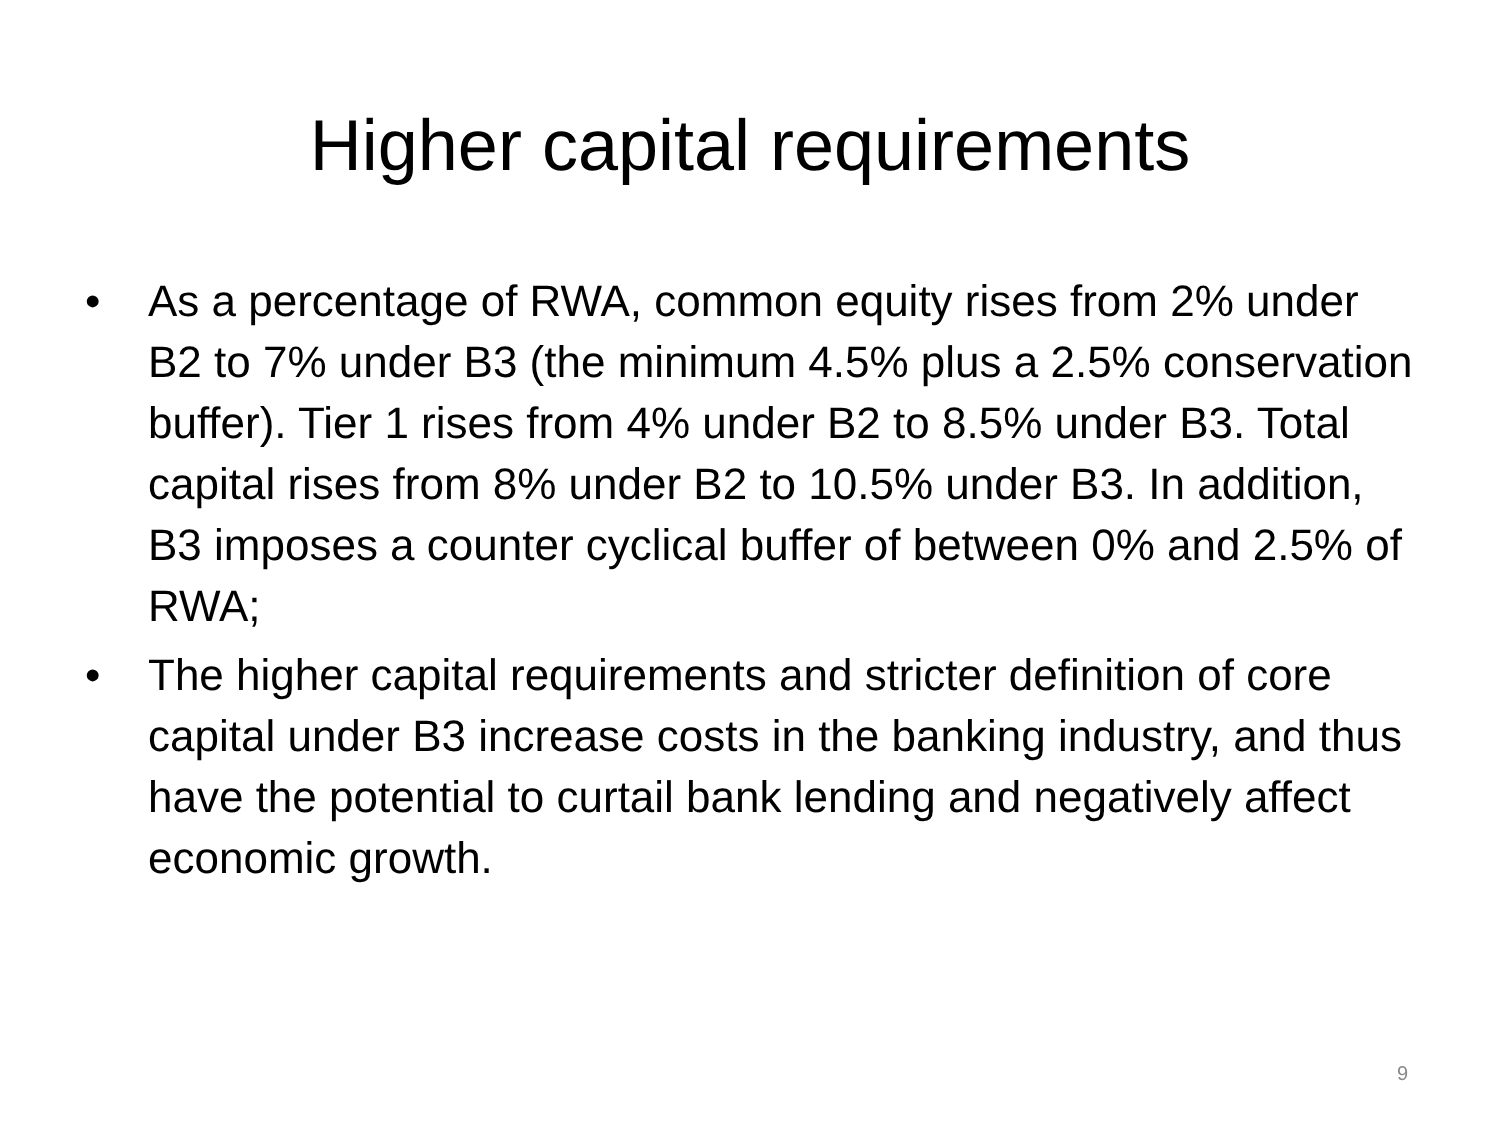Higher capital requirements
• As a percentage of RWA, common equity rises from 2% under B2 to 7% under B3 (the minimum 4.5% plus a 2.5% conservation buffer). Tier 1 rises from 4% under B2 to 8.5% under B3. Total capital rises from 8% under B2 to 10.5% under B3. In addition, B3 imposes a counter cyclical buffer of between 0% and 2.5% of RWA;
• The higher capital requirements and stricter definition of core capital under B3 increase costs in the banking industry, and thus have the potential to curtail bank lending and negatively affect economic growth.
9